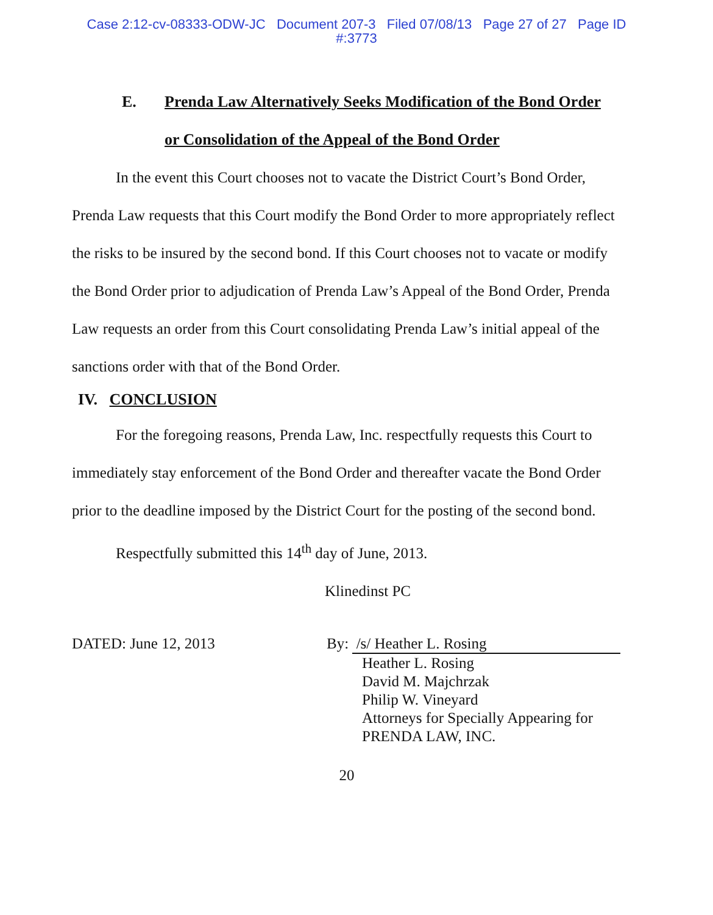Case 2:12-cv-08333-ODW-JC Document 207-3 Filed 07/08/13 Page 27 of 27 Page ID
#:3773
E. Prenda Law Alternatively Seeks Modification of the Bond Order
or Consolidation of the Appeal of the Bond Order
In the event this Court chooses not to vacate the District Court’s Bond Order, Prenda Law requests that this Court modify the Bond Order to more appropriately reflect the risks to be insured by the second bond. If this Court chooses not to vacate or modify the Bond Order prior to adjudication of Prenda Law’s Appeal of the Bond Order, Prenda Law requests an order from this Court consolidating Prenda Law’s initial appeal of the sanctions order with that of the Bond Order.
IV. CONCLUSION
For the foregoing reasons, Prenda Law, Inc. respectfully requests this Court to immediately stay enforcement of the Bond Order and thereafter vacate the Bond Order prior to the deadline imposed by the District Court for the posting of the second bond.
Respectfully submitted this 14<sup>th</sup> day of June, 2013.
Klinedinst PC
DATED: June 12, 2013 By: /s/ Heather L. Rosing
Heather L. Rosing
David M. Majchrzak
Philip W. Vineyard
Attorneys for Specially Appearing for
PRENDA LAW, INC.
20